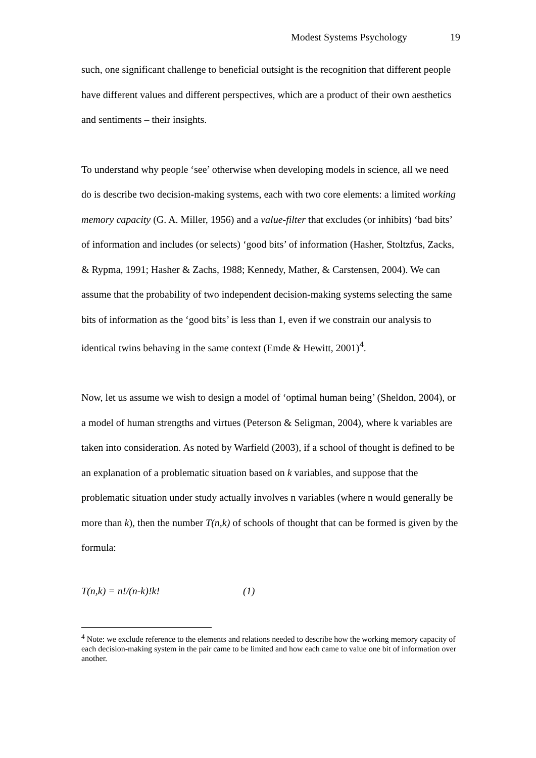Modest Systems Psychology 19
such, one significant challenge to beneficial outsight is the recognition that different people have different values and different perspectives, which are a product of their own aesthetics and sentiments – their insights.
To understand why people ‘see’ otherwise when developing models in science, all we need do is describe two decision-making systems, each with two core elements: a limited working memory capacity (G. A. Miller, 1956) and a value-filter that excludes (or inhibits) ‘bad bits’ of information and includes (or selects) ‘good bits’ of information (Hasher, Stoltzfus, Zacks, & Rypma, 1991; Hasher & Zachs, 1988; Kennedy, Mather, & Carstensen, 2004). We can assume that the probability of two independent decision-making systems selecting the same bits of information as the ‘good bits’ is less than 1, even if we constrain our analysis to identical twins behaving in the same context (Emde & Hewitt, 2001)<sup>4</sup>.
Now, let us assume we wish to design a model of ‘optimal human being’ (Sheldon, 2004), or a model of human strengths and virtues (Peterson & Seligman, 2004), where k variables are taken into consideration. As noted by Warfield (2003), if a school of thought is defined to be an explanation of a problematic situation based on k variables, and suppose that the problematic situation under study actually involves n variables (where n would generally be more than k), then the number T(n,k) of schools of thought that can be formed is given by the formula:
T(n,k) = n!/(n-k)!k! (1)
<sup>4</sup> Note: we exclude reference to the elements and relations needed to describe how the working memory capacity of each decision-making system in the pair came to be limited and how each came to value one bit of information over another.